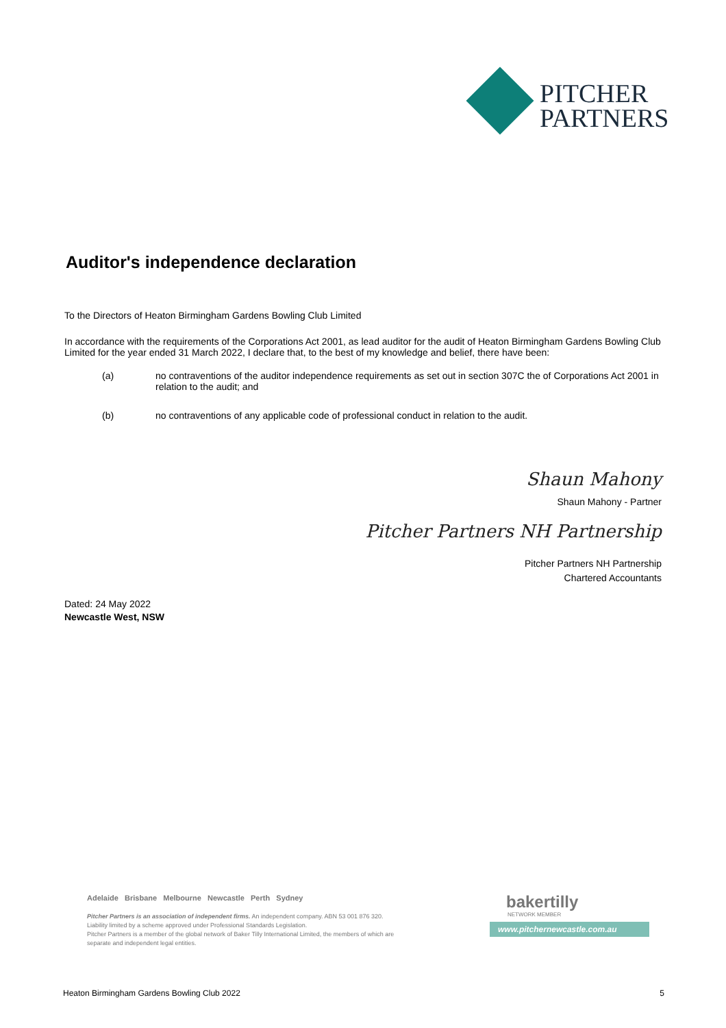PITCHER
PARTNERS
Auditor's independence declaration
To the Directors of Heaton Birmingham Gardens Bowling Club Limited
In accordance with the requirements of the Corporations Act 2001, as lead auditor for the audit of Heaton Birmingham Gardens Bowling Club Limited for the year ended 31 March 2022, I declare that, to the best of my knowledge and belief, there have been:
(a) no contraventions of the auditor independence requirements as set out in section 307C the of Corporations Act 2001 in relation to the audit; and
(b) no contraventions of any applicable code of professional conduct in relation to the audit.
Shaun Mahony
Shaun Mahony - Partner
Pitcher Partners NH Partnership
Pitcher Partners NH Partnership
Chartered Accountants
Dated: 24 May 2022
Newcastle West, NSW
Adelaide Brisbane Melbourne Newcastle Perth Sydney
Pitcher Partners is an association of independent firms. An independent company. ABN 53 001 876 320.
Liability limited by a scheme approved under Professional Standards Legislation.
Pitcher Partners is a member of the global network of Baker Tilly International Limited, the members of which are separate and independent legal entities.
bakertilly
NETWORK MEMBER
www.pitchernewcastle.com.au
Heaton Birmingham Gardens Bowling Club 2022 5